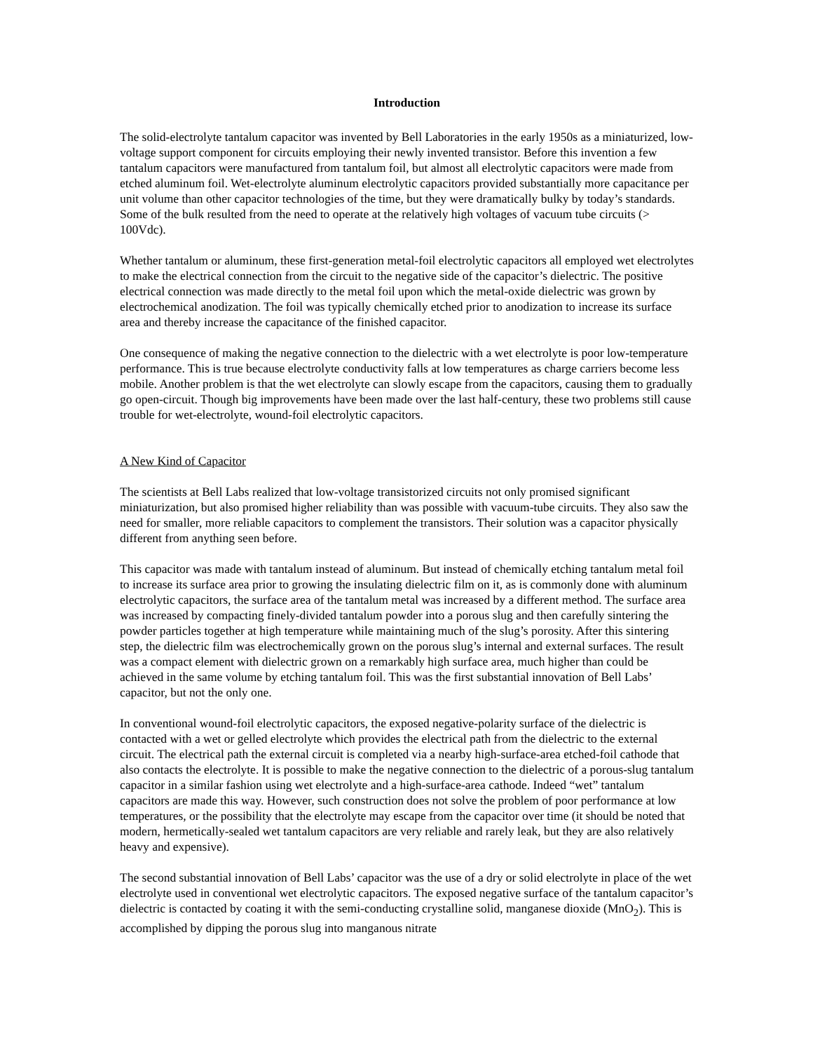Introduction
The solid-electrolyte tantalum capacitor was invented by Bell Laboratories in the early 1950s as a miniaturized, low-voltage support component for circuits employing their newly invented transistor. Before this invention a few tantalum capacitors were manufactured from tantalum foil, but almost all electrolytic capacitors were made from etched aluminum foil. Wet-electrolyte aluminum electrolytic capacitors provided substantially more capacitance per unit volume than other capacitor technologies of the time, but they were dramatically bulky by today’s standards. Some of the bulk resulted from the need to operate at the relatively high voltages of vacuum tube circuits (> 100Vdc).
Whether tantalum or aluminum, these first-generation metal-foil electrolytic capacitors all employed wet electrolytes to make the electrical connection from the circuit to the negative side of the capacitor’s dielectric. The positive electrical connection was made directly to the metal foil upon which the metal-oxide dielectric was grown by electrochemical anodization. The foil was typically chemically etched prior to anodization to increase its surface area and thereby increase the capacitance of the finished capacitor.
One consequence of making the negative connection to the dielectric with a wet electrolyte is poor low-temperature performance. This is true because electrolyte conductivity falls at low temperatures as charge carriers become less mobile. Another problem is that the wet electrolyte can slowly escape from the capacitors, causing them to gradually go open-circuit. Though big improvements have been made over the last half-century, these two problems still cause trouble for wet-electrolyte, wound-foil electrolytic capacitors.
A New Kind of Capacitor
The scientists at Bell Labs realized that low-voltage transistorized circuits not only promised significant miniaturization, but also promised higher reliability than was possible with vacuum-tube circuits. They also saw the need for smaller, more reliable capacitors to complement the transistors. Their solution was a capacitor physically different from anything seen before.
This capacitor was made with tantalum instead of aluminum. But instead of chemically etching tantalum metal foil to increase its surface area prior to growing the insulating dielectric film on it, as is commonly done with aluminum electrolytic capacitors, the surface area of the tantalum metal was increased by a different method. The surface area was increased by compacting finely-divided tantalum powder into a porous slug and then carefully sintering the powder particles together at high temperature while maintaining much of the slug’s porosity. After this sintering step, the dielectric film was electrochemically grown on the porous slug’s internal and external surfaces. The result was a compact element with dielectric grown on a remarkably high surface area, much higher than could be achieved in the same volume by etching tantalum foil. This was the first substantial innovation of Bell Labs’ capacitor, but not the only one.
In conventional wound-foil electrolytic capacitors, the exposed negative-polarity surface of the dielectric is contacted with a wet or gelled electrolyte which provides the electrical path from the dielectric to the external circuit. The electrical path the external circuit is completed via a nearby high-surface-area etched-foil cathode that also contacts the electrolyte. It is possible to make the negative connection to the dielectric of a porous-slug tantalum capacitor in a similar fashion using wet electrolyte and a high-surface-area cathode. Indeed “wet” tantalum capacitors are made this way. However, such construction does not solve the problem of poor performance at low temperatures, or the possibility that the electrolyte may escape from the capacitor over time (it should be noted that modern, hermetically-sealed wet tantalum capacitors are very reliable and rarely leak, but they are also relatively heavy and expensive).
The second substantial innovation of Bell Labs’ capacitor was the use of a dry or solid electrolyte in place of the wet electrolyte used in conventional wet electrolytic capacitors. The exposed negative surface of the tantalum capacitor’s dielectric is contacted by coating it with the semi-conducting crystalline solid, manganese dioxide (MnO<sub>2</sub>). This is accomplished by dipping the porous slug into manganous nitrate